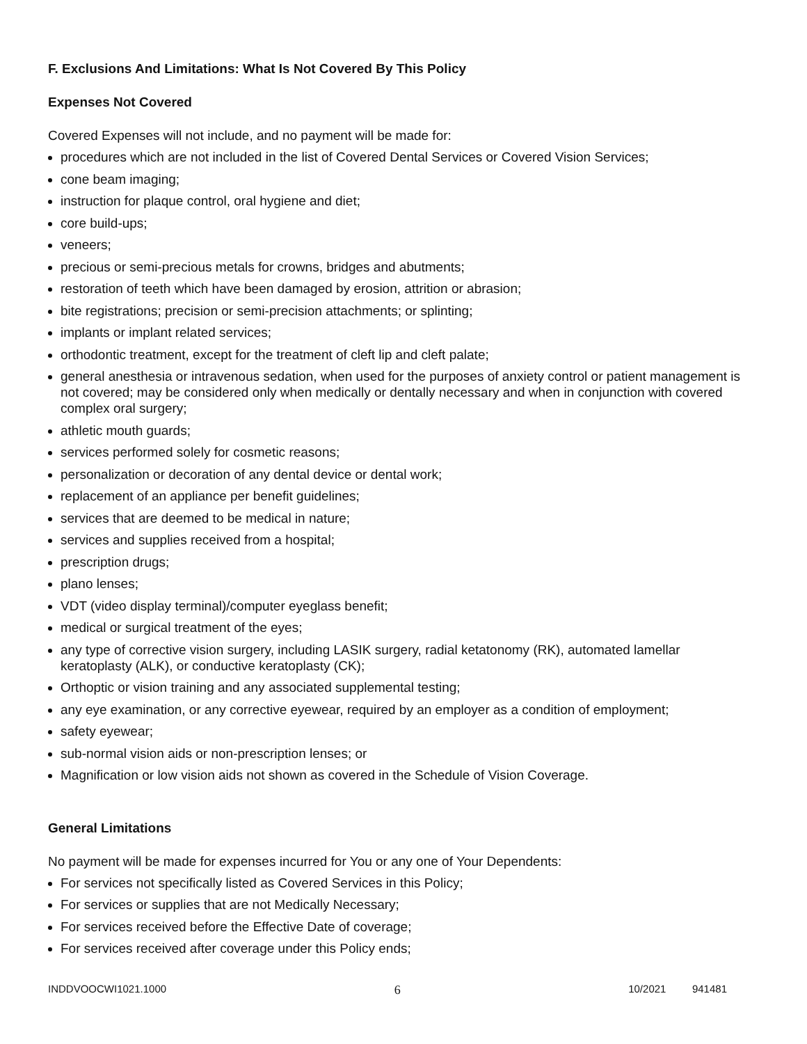F. Exclusions And Limitations: What Is Not Covered By This Policy
Expenses Not Covered
Covered Expenses will not include, and no payment will be made for:
procedures which are not included in the list of Covered Dental Services or Covered Vision Services;
cone beam imaging;
instruction for plaque control, oral hygiene and diet;
core build-ups;
veneers;
precious or semi-precious metals for crowns, bridges and abutments;
restoration of teeth which have been damaged by erosion, attrition or abrasion;
bite registrations; precision or semi-precision attachments; or splinting;
implants or implant related services;
orthodontic treatment, except for the treatment of cleft lip and cleft palate;
general anesthesia or intravenous sedation, when used for the purposes of anxiety control or patient management is not covered; may be considered only when medically or dentally necessary and when in conjunction with covered complex oral surgery;
athletic mouth guards;
services performed solely for cosmetic reasons;
personalization or decoration of any dental device or dental work;
replacement of an appliance per benefit guidelines;
services that are deemed to be medical in nature;
services and supplies received from a hospital;
prescription drugs;
plano lenses;
VDT (video display terminal)/computer eyeglass benefit;
medical or surgical treatment of the eyes;
any type of corrective vision surgery, including LASIK surgery, radial ketatonomy (RK), automated lamellar keratoplasty (ALK), or conductive keratoplasty (CK);
Orthoptic or vision training and any associated supplemental testing;
any eye examination, or any corrective eyewear, required by an employer as a condition of employment;
safety eyewear;
sub-normal vision aids or non-prescription lenses; or
Magnification or low vision aids not shown as covered in the Schedule of Vision Coverage.
General Limitations
No payment will be made for expenses incurred for You or any one of Your Dependents:
For services not specifically listed as Covered Services in this Policy;
For services or supplies that are not Medically Necessary;
For services received before the Effective Date of coverage;
For services received after coverage under this Policy ends;
INDDVOOCWI1021.1000 6 10/2021 941481